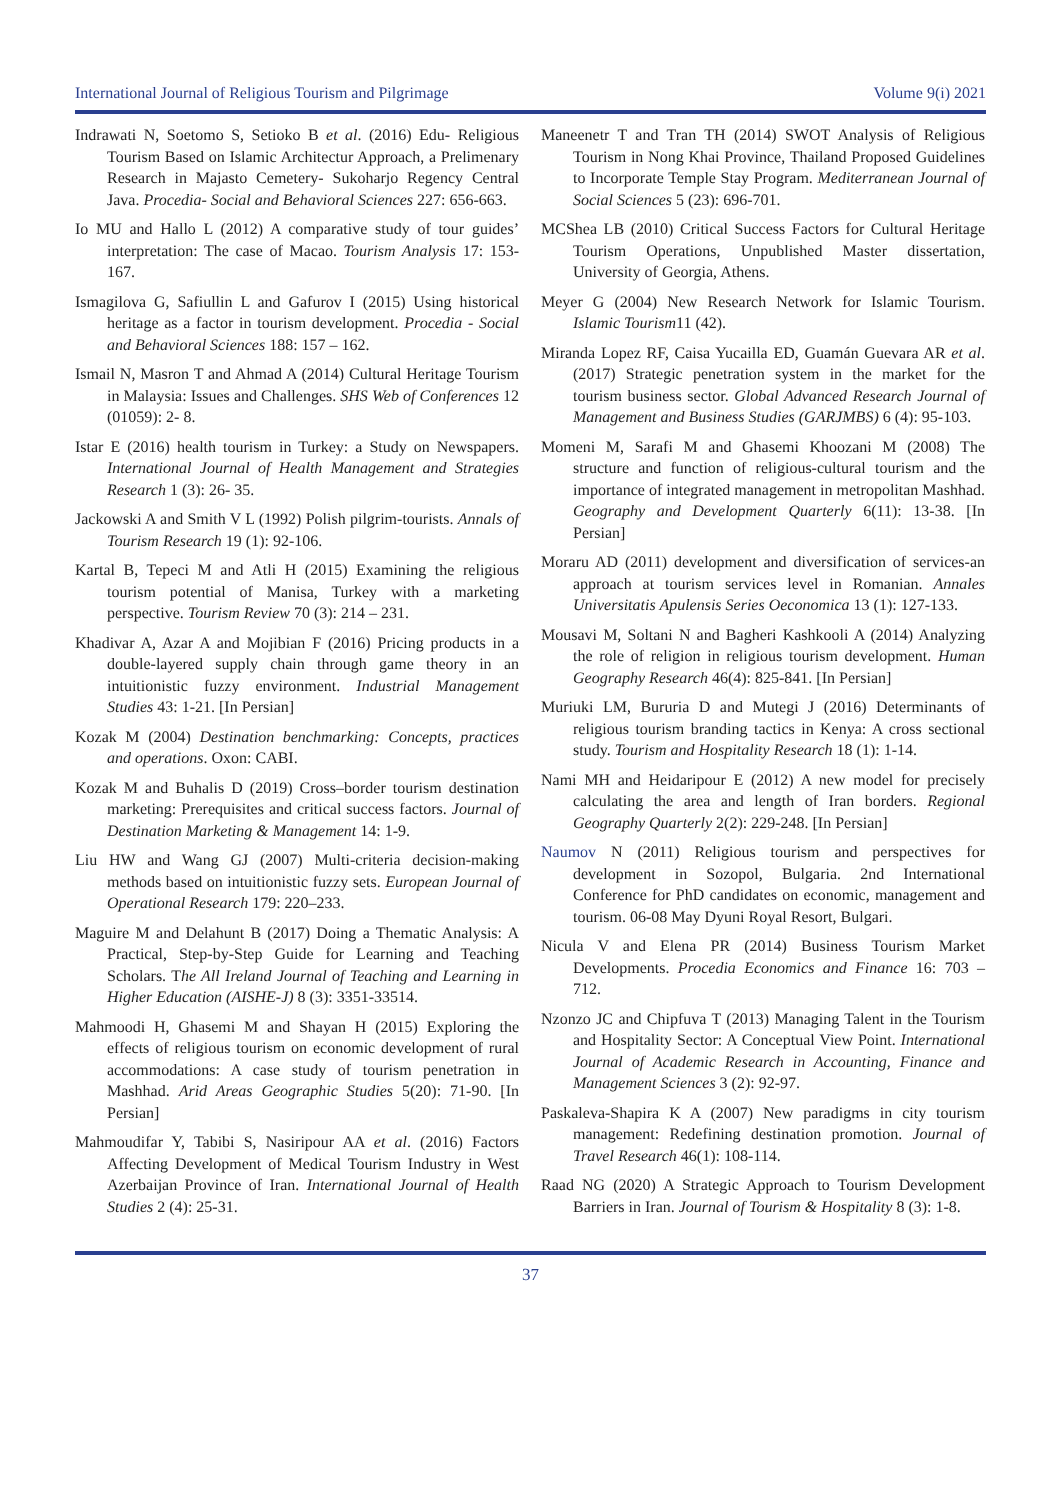International Journal of Religious Tourism and Pilgrimage Volume 9(i) 2021
Indrawati N, Soetomo S, Setioko B et al. (2016) Edu- Religious Tourism Based on Islamic Architectur Approach, a Prelimenary Research in Majasto Cemetery- Sukoharjo Regency Central Java. Procedia- Social and Behavioral Sciences 227: 656-663.
Io MU and Hallo L (2012) A comparative study of tour guides’ interpretation: The case of Macao. Tourism Analysis 17: 153-167.
Ismagilova G, Safiullin L and Gafurov I (2015) Using historical heritage as a factor in tourism development. Procedia - Social and Behavioral Sciences 188: 157 – 162.
Ismail N, Masron T and Ahmad A (2014) Cultural Heritage Tourism in Malaysia: Issues and Challenges. SHS Web of Conferences 12 (01059): 2- 8.
Istar E (2016) health tourism in Turkey: a Study on Newspapers. International Journal of Health Management and Strategies Research 1 (3): 26- 35.
Jackowski A and Smith V L (1992) Polish pilgrim-tourists. Annals of Tourism Research 19 (1): 92-106.
Kartal B, Tepeci M and Atli H (2015) Examining the religious tourism potential of Manisa, Turkey with a marketing perspective. Tourism Review 70 (3): 214 – 231.
Khadivar A, Azar A and Mojibian F (2016) Pricing products in a double-layered supply chain through game theory in an intuitionistic fuzzy environment. Industrial Management Studies 43: 1-21. [In Persian]
Kozak M (2004) Destination benchmarking: Concepts, practices and operations. Oxon: CABI.
Kozak M and Buhalis D (2019) Cross–border tourism destination marketing: Prerequisites and critical success factors. Journal of Destination Marketing & Management 14: 1-9.
Liu HW and Wang GJ (2007) Multi-criteria decision-making methods based on intuitionistic fuzzy sets. European Journal of Operational Research 179: 220–233.
Maguire M and Delahunt B (2017) Doing a Thematic Analysis: A Practical, Step-by-Step Guide for Learning and Teaching Scholars. The All Ireland Journal of Teaching and Learning in Higher Education (AISHE-J) 8 (3): 3351-33514.
Mahmoodi H, Ghasemi M and Shayan H (2015) Exploring the effects of religious tourism on economic development of rural accommodations: A case study of tourism penetration in Mashhad. Arid Areas Geographic Studies 5(20): 71-90. [In Persian]
Mahmoudifar Y, Tabibi S, Nasiripour AA et al. (2016) Factors Affecting Development of Medical Tourism Industry in West Azerbaijan Province of Iran. International Journal of Health Studies 2 (4): 25-31.
Maneenetr T and Tran TH (2014) SWOT Analysis of Religious Tourism in Nong Khai Province, Thailand Proposed Guidelines to Incorporate Temple Stay Program. Mediterranean Journal of Social Sciences 5 (23): 696-701.
MCShea LB (2010) Critical Success Factors for Cultural Heritage Tourism Operations, Unpublished Master dissertation, University of Georgia, Athens.
Meyer G (2004) New Research Network for Islamic Tourism. Islamic Tourism11 (42).
Miranda Lopez RF, Caisa Yucailla ED, Guamán Guevara AR et al. (2017) Strategic penetration system in the market for the tourism business sector. Global Advanced Research Journal of Management and Business Studies (GARJMBS) 6 (4): 95-103.
Momeni M, Sarafi M and Ghasemi Khoozani M (2008) The structure and function of religious-cultural tourism and the importance of integrated management in metropolitan Mashhad. Geography and Development Quarterly 6(11): 13-38. [In Persian]
Moraru AD (2011) development and diversification of services-an approach at tourism services level in Romanian. Annales Universitatis Apulensis Series Oeconomica 13 (1): 127-133.
Mousavi M, Soltani N and Bagheri Kashkooli A (2014) Analyzing the role of religion in religious tourism development. Human Geography Research 46(4): 825-841. [In Persian]
Muriuki LM, Bururia D and Mutegi J (2016) Determinants of religious tourism branding tactics in Kenya: A cross sectional study. Tourism and Hospitality Research 18 (1): 1-14.
Nami MH and Heidaripour E (2012) A new model for precisely calculating the area and length of Iran borders. Regional Geography Quarterly 2(2): 229-248. [In Persian]
Naumov N (2011) Religious tourism and perspectives for development in Sozopol, Bulgaria. 2nd International Conference for PhD candidates on economic, management and tourism. 06-08 May Dyuni Royal Resort, Bulgari.
Nicula V and Elena PR (2014) Business Tourism Market Developments. Procedia Economics and Finance 16: 703 – 712.
Nzonzo JC and Chipfuva T (2013) Managing Talent in the Tourism and Hospitality Sector: A Conceptual View Point. International Journal of Academic Research in Accounting, Finance and Management Sciences 3 (2): 92-97.
Paskaleva-Shapira K A (2007) New paradigms in city tourism management: Redefining destination promotion. Journal of Travel Research 46(1): 108-114.
Raad NG (2020) A Strategic Approach to Tourism Development Barriers in Iran. Journal of Tourism & Hospitality 8 (3): 1-8.
37